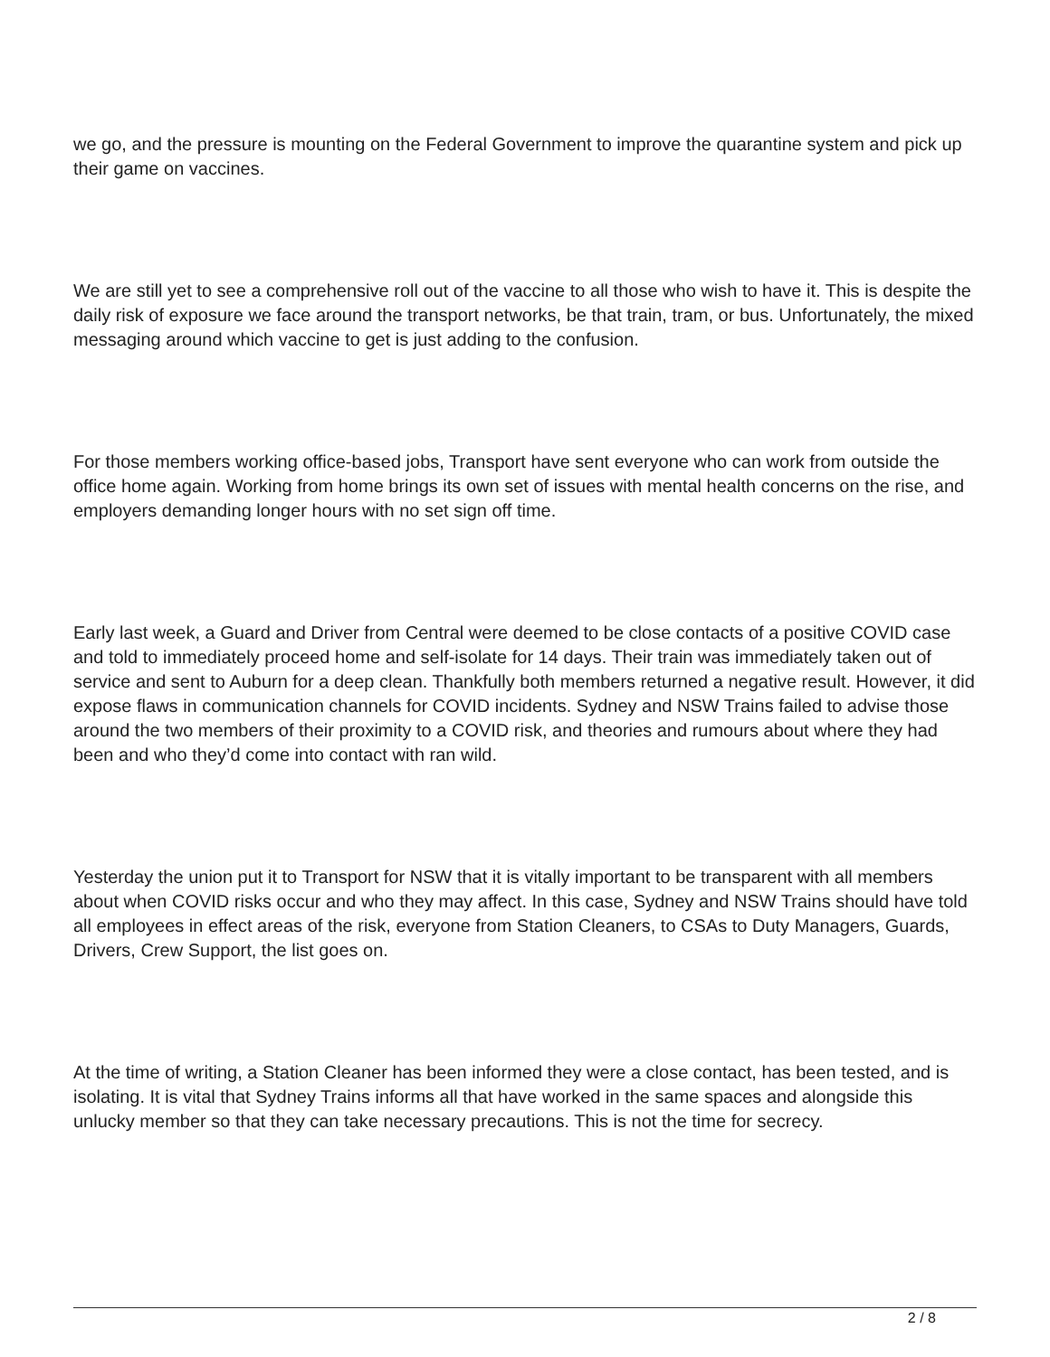we go, and the pressure is mounting on the Federal Government to improve the quarantine system and pick up their game on vaccines.
We are still yet to see a comprehensive roll out of the vaccine to all those who wish to have it. This is despite the daily risk of exposure we face around the transport networks, be that train, tram, or bus. Unfortunately, the mixed messaging around which vaccine to get is just adding to the confusion.
For those members working office-based jobs, Transport have sent everyone who can work from outside the office home again. Working from home brings its own set of issues with mental health concerns on the rise, and employers demanding longer hours with no set sign off time.
Early last week, a Guard and Driver from Central were deemed to be close contacts of a positive COVID case and told to immediately proceed home and self-isolate for 14 days. Their train was immediately taken out of service and sent to Auburn for a deep clean. Thankfully both members returned a negative result. However, it did expose flaws in communication channels for COVID incidents. Sydney and NSW Trains failed to advise those around the two members of their proximity to a COVID risk, and theories and rumours about where they had been and who they’d come into contact with ran wild.
Yesterday the union put it to Transport for NSW that it is vitally important to be transparent with all members about when COVID risks occur and who they may affect. In this case, Sydney and NSW Trains should have told all employees in effect areas of the risk, everyone from Station Cleaners, to CSAs to Duty Managers, Guards, Drivers, Crew Support, the list goes on.
At the time of writing, a Station Cleaner has been informed they were a close contact, has been tested, and is isolating. It is vital that Sydney Trains informs all that have worked in the same spaces and alongside this unlucky member so that they can take necessary precautions. This is not the time for secrecy.
2 / 8